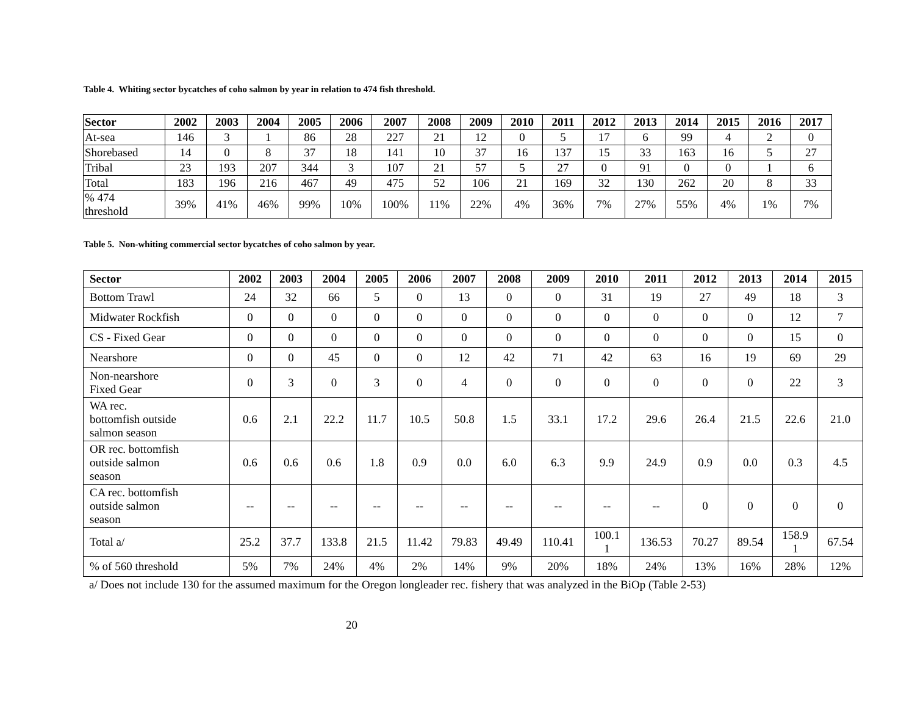Table 4. Whiting sector bycatches of coho salmon by year in relation to 474 fish threshold.
| Sector | 2002 | 2003 | 2004 | 2005 | 2006 | 2007 | 2008 | 2009 | 2010 | 2011 | 2012 | 2013 | 2014 | 2015 | 2016 | 2017 |
| --- | --- | --- | --- | --- | --- | --- | --- | --- | --- | --- | --- | --- | --- | --- | --- | --- |
| At-sea | 146 | 3 | 1 | 86 | 28 | 227 | 21 | 12 | 0 | 5 | 17 | 6 | 99 | 4 | 2 | 0 |
| Shorebased | 14 | 0 | 8 | 37 | 18 | 141 | 10 | 37 | 16 | 137 | 15 | 33 | 163 | 16 | 5 | 27 |
| Tribal | 23 | 193 | 207 | 344 | 3 | 107 | 21 | 57 | 5 | 27 | 0 | 91 | 0 | 0 | 1 | 6 |
| Total | 183 | 196 | 216 | 467 | 49 | 475 | 52 | 106 | 21 | 169 | 32 | 130 | 262 | 20 | 8 | 33 |
| % 474 threshold | 39% | 41% | 46% | 99% | 10% | 100% | 11% | 22% | 4% | 36% | 7% | 27% | 55% | 4% | 1% | 7% |
Table 5. Non-whiting commercial sector bycatches of coho salmon by year.
| Sector | 2002 | 2003 | 2004 | 2005 | 2006 | 2007 | 2008 | 2009 | 2010 | 2011 | 2012 | 2013 | 2014 | 2015 |
| --- | --- | --- | --- | --- | --- | --- | --- | --- | --- | --- | --- | --- | --- | --- |
| Bottom Trawl | 24 | 32 | 66 | 5 | 0 | 13 | 0 | 0 | 31 | 19 | 27 | 49 | 18 | 3 |
| Midwater Rockfish | 0 | 0 | 0 | 0 | 0 | 0 | 0 | 0 | 0 | 0 | 0 | 0 | 12 | 7 |
| CS - Fixed Gear | 0 | 0 | 0 | 0 | 0 | 0 | 0 | 0 | 0 | 0 | 0 | 0 | 15 | 0 |
| Nearshore | 0 | 0 | 45 | 0 | 0 | 12 | 42 | 71 | 42 | 63 | 16 | 19 | 69 | 29 |
| Non-nearshore Fixed Gear | 0 | 3 | 0 | 3 | 0 | 4 | 0 | 0 | 0 | 0 | 0 | 0 | 22 | 3 |
| WA rec. bottomfish outside salmon season | 0.6 | 2.1 | 22.2 | 11.7 | 10.5 | 50.8 | 1.5 | 33.1 | 17.2 | 29.6 | 26.4 | 21.5 | 22.6 | 21.0 |
| OR rec. bottomfish outside salmon season | 0.6 | 0.6 | 0.6 | 1.8 | 0.9 | 0.0 | 6.0 | 6.3 | 9.9 | 24.9 | 0.9 | 0.0 | 0.3 | 4.5 |
| CA rec. bottomfish outside salmon season | -- | -- | -- | -- | -- | -- | -- | -- | -- | -- | 0 | 0 | 0 | 0 |
| Total a/ | 25.2 | 37.7 | 133.8 | 21.5 | 11.42 | 79.83 | 49.49 | 110.41 | 100.1 1 | 136.53 | 70.27 | 89.54 | 158.9 1 | 67.54 |
| % of 560 threshold | 5% | 7% | 24% | 4% | 2% | 14% | 9% | 20% | 18% | 24% | 13% | 16% | 28% | 12% |
a/ Does not include 130 for the assumed maximum for the Oregon longleader rec. fishery that was analyzed in the BiOp (Table 2-53)
20